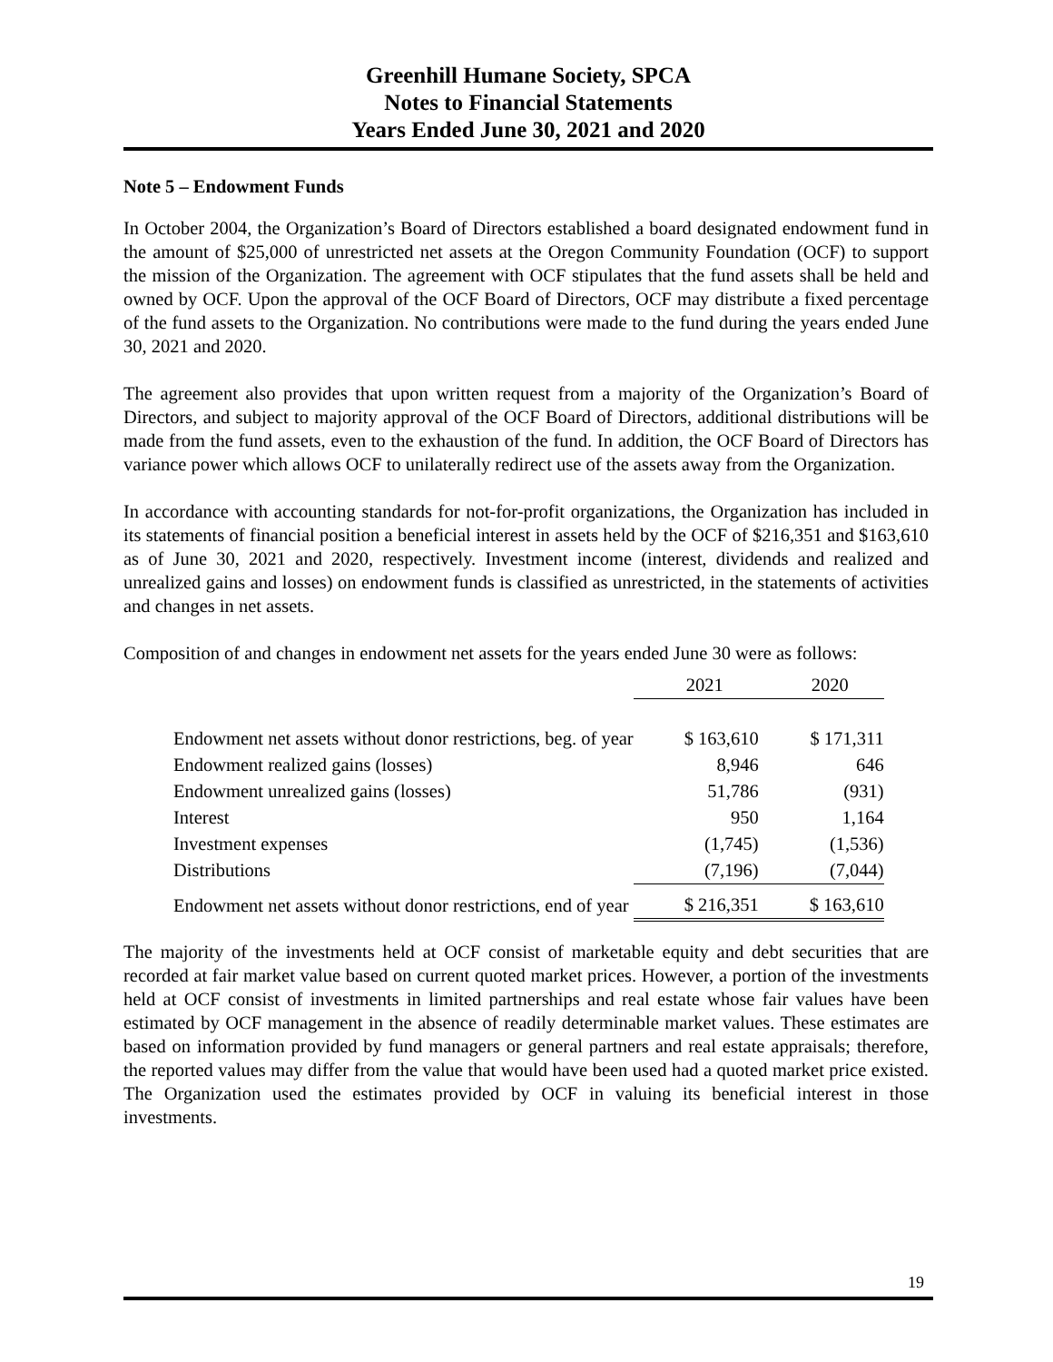Greenhill Humane Society, SPCA
Notes to Financial Statements
Years Ended June 30, 2021 and 2020
Note 5 – Endowment Funds
In October 2004, the Organization’s Board of Directors established a board designated endowment fund in the amount of $25,000 of unrestricted net assets at the Oregon Community Foundation (OCF) to support the mission of the Organization. The agreement with OCF stipulates that the fund assets shall be held and owned by OCF. Upon the approval of the OCF Board of Directors, OCF may distribute a fixed percentage of the fund assets to the Organization. No contributions were made to the fund during the years ended June 30, 2021 and 2020.
The agreement also provides that upon written request from a majority of the Organization’s Board of Directors, and subject to majority approval of the OCF Board of Directors, additional distributions will be made from the fund assets, even to the exhaustion of the fund. In addition, the OCF Board of Directors has variance power which allows OCF to unilaterally redirect use of the assets away from the Organization.
In accordance with accounting standards for not-for-profit organizations, the Organization has included in its statements of financial position a beneficial interest in assets held by the OCF of $216,351 and $163,610 as of June 30, 2021 and 2020, respectively. Investment income (interest, dividends and realized and unrealized gains and losses) on endowment funds is classified as unrestricted, in the statements of activities and changes in net assets.
Composition of and changes in endowment net assets for the years ended June 30 were as follows:
| | 2021 | 2020 |
| Endowment net assets without donor restrictions, beg. of year | $ 163,610 | $ 171,311 |
| Endowment realized gains (losses) | 8,946 | 646 |
| Endowment unrealized gains (losses) | 51,786 | (931) |
| Interest | 950 | 1,164 |
| Investment expenses | (1,745) | (1,536) |
| Distributions | (7,196) | (7,044) |
| Endowment net assets without donor restrictions, end of year | $ 216,351 | $ 163,610 |
The majority of the investments held at OCF consist of marketable equity and debt securities that are recorded at fair market value based on current quoted market prices. However, a portion of the investments held at OCF consist of investments in limited partnerships and real estate whose fair values have been estimated by OCF management in the absence of readily determinable market values. These estimates are based on information provided by fund managers or general partners and real estate appraisals; therefore, the reported values may differ from the value that would have been used had a quoted market price existed. The Organization used the estimates provided by OCF in valuing its beneficial interest in those investments.
19